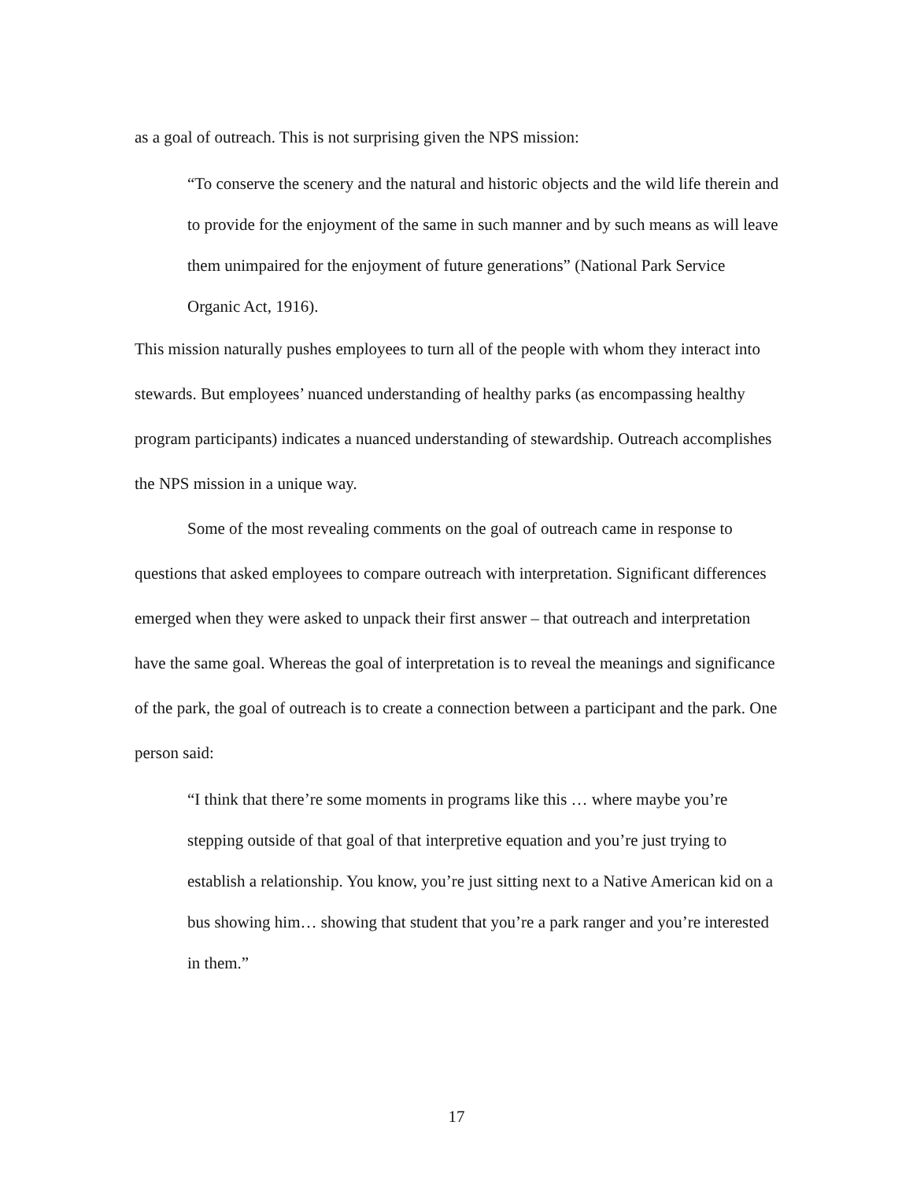as a goal of outreach. This is not surprising given the NPS mission:
“To conserve the scenery and the natural and historic objects and the wild life therein and to provide for the enjoyment of the same in such manner and by such means as will leave them unimpaired for the enjoyment of future generations” (National Park Service Organic Act, 1916).
This mission naturally pushes employees to turn all of the people with whom they interact into stewards. But employees’ nuanced understanding of healthy parks (as encompassing healthy program participants) indicates a nuanced understanding of stewardship. Outreach accomplishes the NPS mission in a unique way.
Some of the most revealing comments on the goal of outreach came in response to questions that asked employees to compare outreach with interpretation. Significant differences emerged when they were asked to unpack their first answer – that outreach and interpretation have the same goal. Whereas the goal of interpretation is to reveal the meanings and significance of the park, the goal of outreach is to create a connection between a participant and the park. One person said:
“I think that there’re some moments in programs like this … where maybe you’re stepping outside of that goal of that interpretive equation and you’re just trying to establish a relationship. You know, you’re just sitting next to a Native American kid on a bus showing him… showing that student that you’re a park ranger and you’re interested in them.”
17